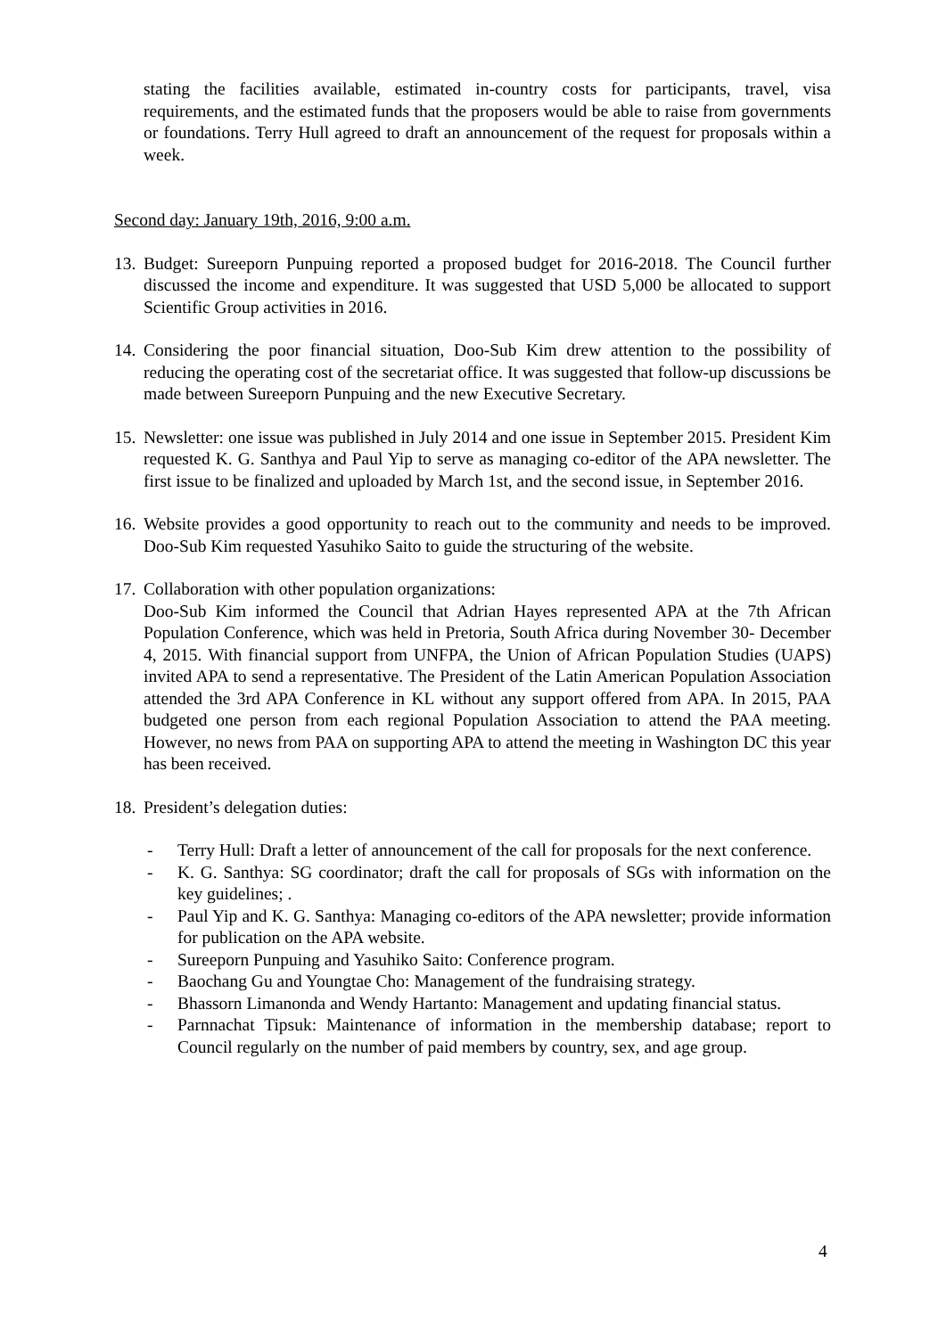stating the facilities available, estimated in-country costs for participants, travel, visa requirements, and the estimated funds that the proposers would be able to raise from governments or foundations. Terry Hull agreed to draft an announcement of the request for proposals within a week.
Second day: January 19th, 2016, 9:00 a.m.
13.
Budget: Sureeporn Punpuing reported a proposed budget for 2016-2018. The Council further discussed the income and expenditure. It was suggested that USD 5,000 be allocated to support Scientific Group activities in 2016.
14.
Considering the poor financial situation, Doo-Sub Kim drew attention to the possibility of reducing the operating cost of the secretariat office. It was suggested that follow-up discussions be made between Sureeporn Punpuing and the new Executive Secretary.
15.
Newsletter: one issue was published in July 2014 and one issue in September 2015. President Kim requested K. G. Santhya and Paul Yip to serve as managing co-editor of the APA newsletter. The first issue to be finalized and uploaded by March 1st, and the second issue, in September 2016.
16.
Website provides a good opportunity to reach out to the community and needs to be improved. Doo-Sub Kim requested Yasuhiko Saito to guide the structuring of the website.
17.
Collaboration with other population organizations:
Doo-Sub Kim informed the Council that Adrian Hayes represented APA at the 7th African Population Conference, which was held in Pretoria, South Africa during November 30- December 4, 2015. With financial support from UNFPA, the Union of African Population Studies (UAPS) invited APA to send a representative. The President of the Latin American Population Association attended the 3rd APA Conference in KL without any support offered from APA. In 2015, PAA budgeted one person from each regional Population Association to attend the PAA meeting. However, no news from PAA on supporting APA to attend the meeting in Washington DC this year has been received.
18.
President’s delegation duties:
- Terry Hull: Draft a letter of announcement of the call for proposals for the next conference.
- K. G. Santhya: SG coordinator; draft the call for proposals of SGs with information on the key guidelines; .
- Paul Yip and K. G. Santhya: Managing co-editors of the APA newsletter; provide information for publication on the APA website.
- Sureeporn Punpuing and Yasuhiko Saito: Conference program.
- Baochang Gu and Youngtae Cho: Management of the fundraising strategy.
- Bhassorn Limanonda and Wendy Hartanto: Management and updating financial status.
- Parnnachat Tipsuk: Maintenance of information in the membership database; report to Council regularly on the number of paid members by country, sex, and age group.
4